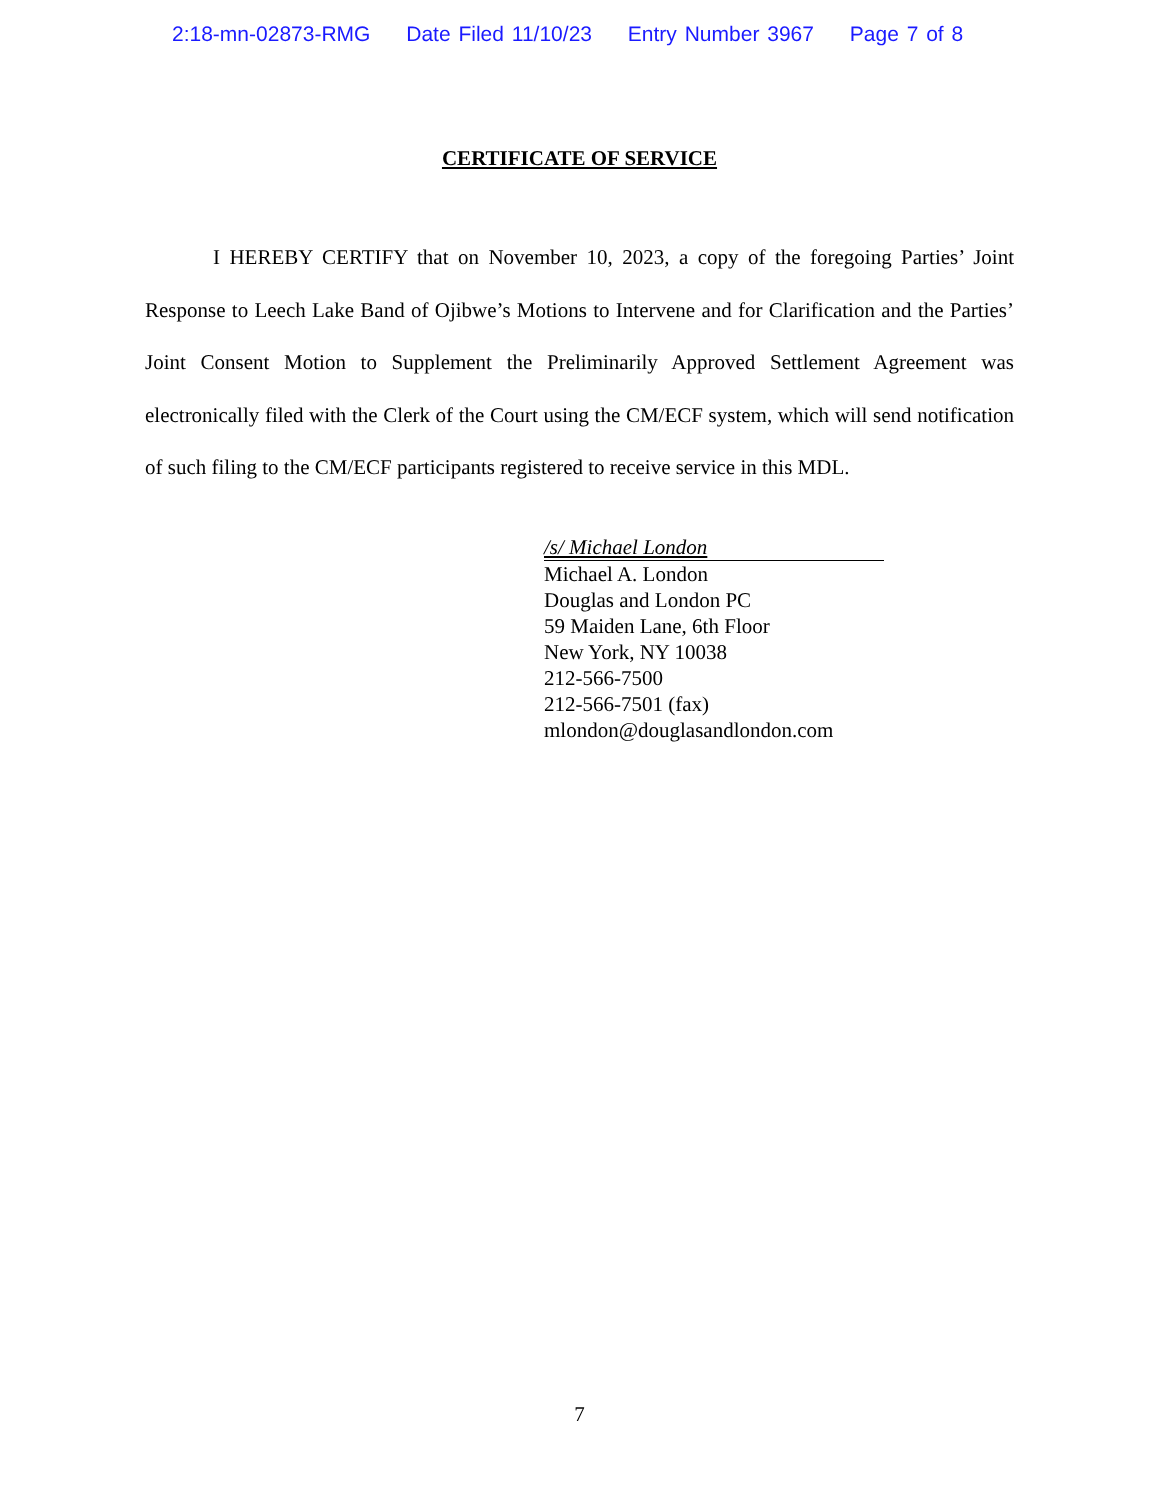2:18-mn-02873-RMG Date Filed 11/10/23 Entry Number 3967 Page 7 of 8
CERTIFICATE OF SERVICE
I HEREBY CERTIFY that on November 10, 2023, a copy of the foregoing Parties’ Joint Response to Leech Lake Band of Ojibwe’s Motions to Intervene and for Clarification and the Parties’ Joint Consent Motion to Supplement the Preliminarily Approved Settlement Agreement was electronically filed with the Clerk of the Court using the CM/ECF system, which will send notification of such filing to the CM/ECF participants registered to receive service in this MDL.
/s/ Michael London
Michael A. London
Douglas and London PC
59 Maiden Lane, 6th Floor
New York, NY 10038
212-566-7500
212-566-7501 (fax)
mlondon@douglasandlondon.com
7